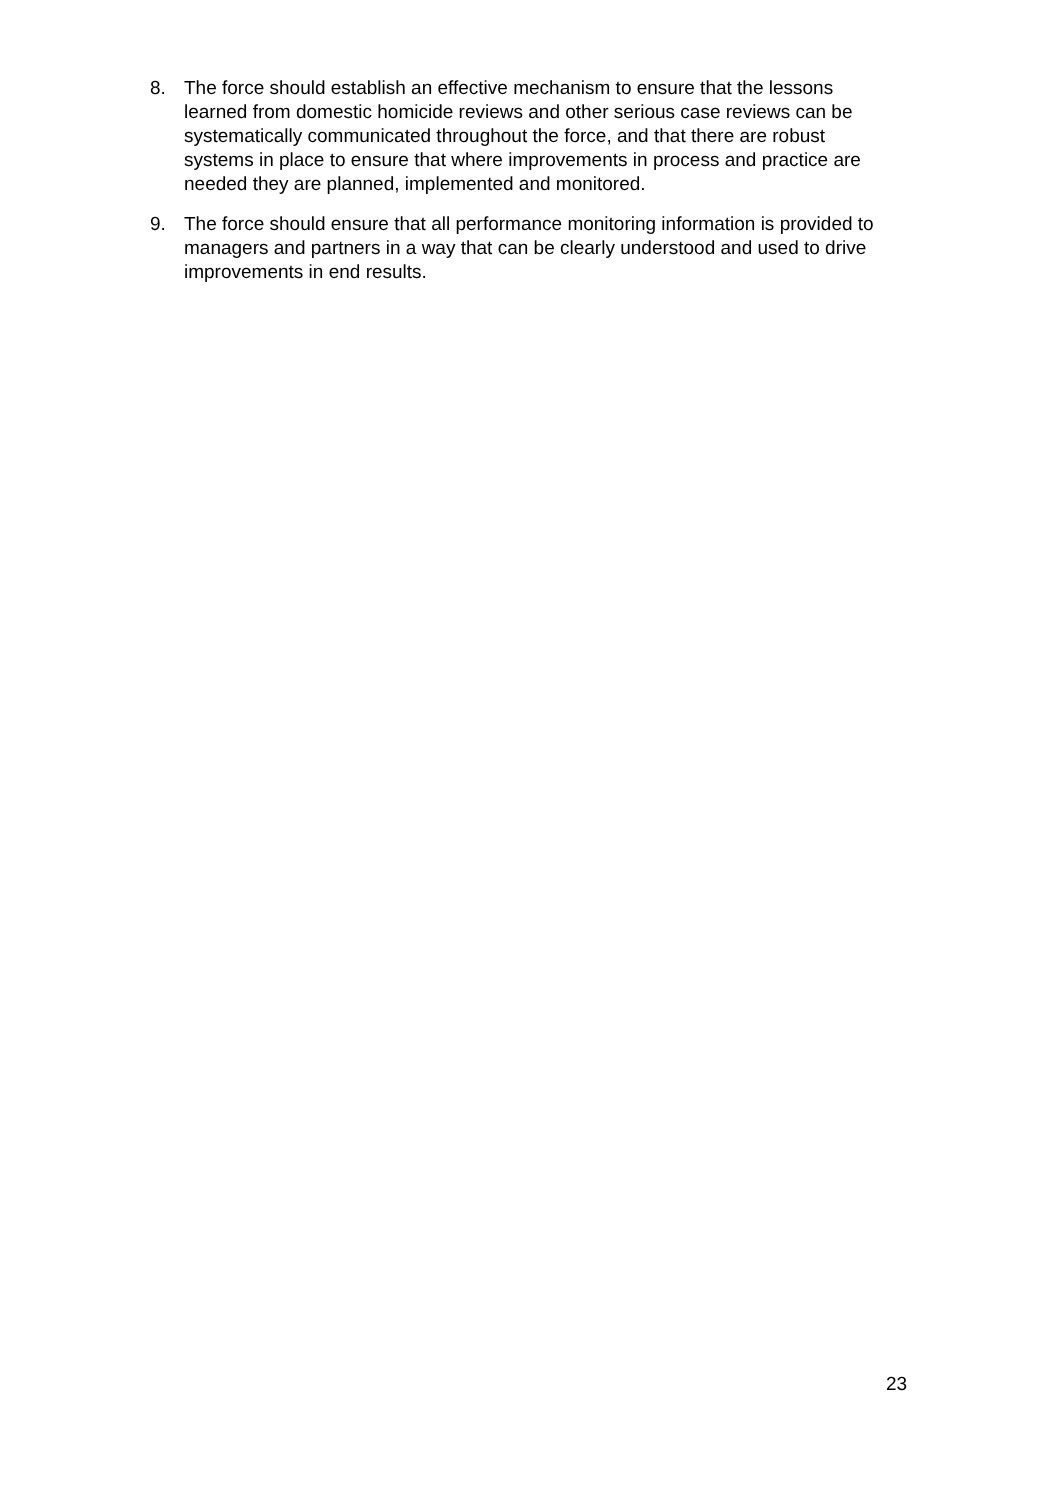8. The force should establish an effective mechanism to ensure that the lessons learned from domestic homicide reviews and other serious case reviews can be systematically communicated throughout the force, and that there are robust systems in place to ensure that where improvements in process and practice are needed they are planned, implemented and monitored.
9. The force should ensure that all performance monitoring information is provided to managers and partners in a way that can be clearly understood and used to drive improvements in end results.
23